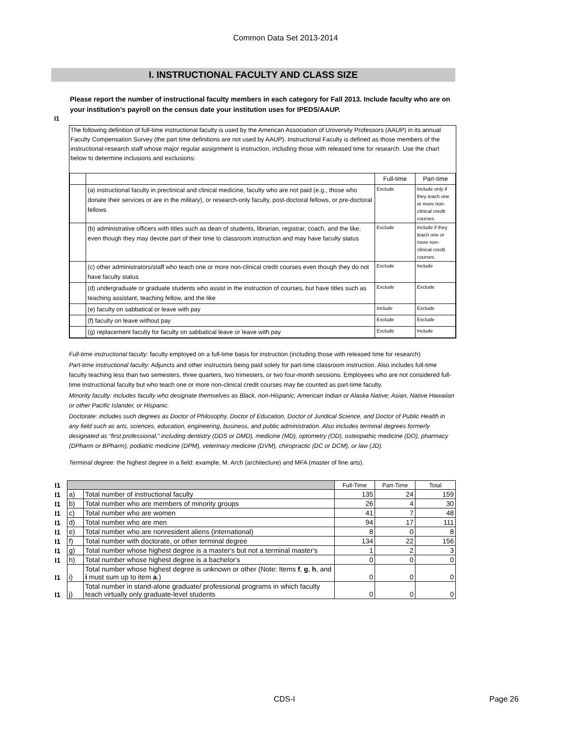Common Data Set 2013-2014
I. INSTRUCTIONAL FACULTY AND CLASS SIZE
Please report the number of instructional faculty members in each category for Fall 2013. Include faculty who are on your institution’s payroll on the census date your institution uses for IPEDS/AAUP.
I1
The following definition of full-time instructional faculty is used by the American Association of University Professors (AAUP) in its annual Faculty Compensation Survey (the part time definitions are not used by AAUP). Instructional Faculty is defined as those members of the instructional-research staff whose major regular assignment is instruction, including those with released time for research. Use the chart below to determine inclusions and exclusions:
| | | Full-time | Part-time |
| | (a) instructional faculty in preclinical and clinical medicine, faculty who are not paid (e.g., those who donate their services or are in the military), or research-only faculty, post-doctoral fellows, or pre-doctoral fellows | Exclude | Include only if they teach one or more non-clinical credit courses |
| | (b) administrative officers with titles such as dean of students, librarian, registrar, coach, and the like, even though they may devote part of their time to classroom instruction and may have faculty status | Exclude | Include if they teach one or more non-clinical credit courses |
| | (c) other administrators/staff who teach one or more non-clinical credit courses even though they do not have faculty status | Exclude | Include |
| | (d) undergraduate or graduate students who assist in the instruction of courses, but have titles such as teaching assistant, teaching fellow, and the like | Exclude | Exclude |
| | (e) faculty on sabbatical or leave with pay | Include | Exclude |
| | (f) faculty on leave without pay | Exclude | Exclude |
| | (g) replacement faculty for faculty on sabbatical leave or leave with pay | Exclude | Include |
Full-time instructional faculty: faculty employed on a full-time basis for instruction (including those with released time for research)
Part-time instructional faculty: Adjuncts and other instructors being paid solely for part-time classroom instruction. Also includes full-time faculty teaching less than two semesters, three quarters, two trimesters, or two four-month sessions. Employees who are not considered full-time instructional faculty but who teach one or more non-clinical credit courses may be counted as part-time faculty.
Minority faculty: includes faculty who designate themselves as Black, non-Hispanic; American Indian or Alaska Native; Asian, Native Hawaiian or other Pacific Islander, or Hispanic.
Doctorate: includes such degrees as Doctor of Philosophy, Doctor of Education, Doctor of Juridical Science, and Doctor of Public Health in any field such as arts, sciences, education, engineering, business, and public administration. Also includes terminal degrees formerly designated as “first professional,” including dentistry (DDS or DMD), medicine (MD), optometry (OD), osteopathic medicine (DO), pharmacy (DPharm or BPharm), podiatric medicine (DPM), veterinary medicine (DVM), chiropractic (DC or DCM), or law (JD).
Terminal degree: the highest degree in a field: example, M. Arch (architecture) and MFA (master of fine arts).
| I1 | | | Full-Time | Part-Time | Total |
| I1 | a) | Total number of instructional faculty | 135 | 24 | 159 |
| I1 | b) | Total number who are members of minority groups | 26 | 4 | 30 |
| I1 | c) | Total number who are women | 41 | 7 | 48 |
| I1 | d) | Total number who are men | 94 | 17 | 111 |
| I1 | e) | Total number who are nonresident aliens (international) | 8 | 0 | 8 |
| I1 | f) | Total number with doctorate, or other terminal degree | 134 | 22 | 156 |
| I1 | g) | Total number whose highest degree is a master's but not a terminal master's | 1 | 2 | 3 |
| I1 | h) | Total number whose highest degree is a bachelor's | 0 | 0 | 0 |
| I1 | i) | Total number whose highest degree is unknown or other (Note: Items f , g , h , and i must sum up to item a .) | 0 | 0 | 0 |
| I1 | j) | Total number in stand-alone graduate/ professional programs in which faculty teach virtually only graduate-level students | 0 | 0 | 0 |
CDS-I Page 26